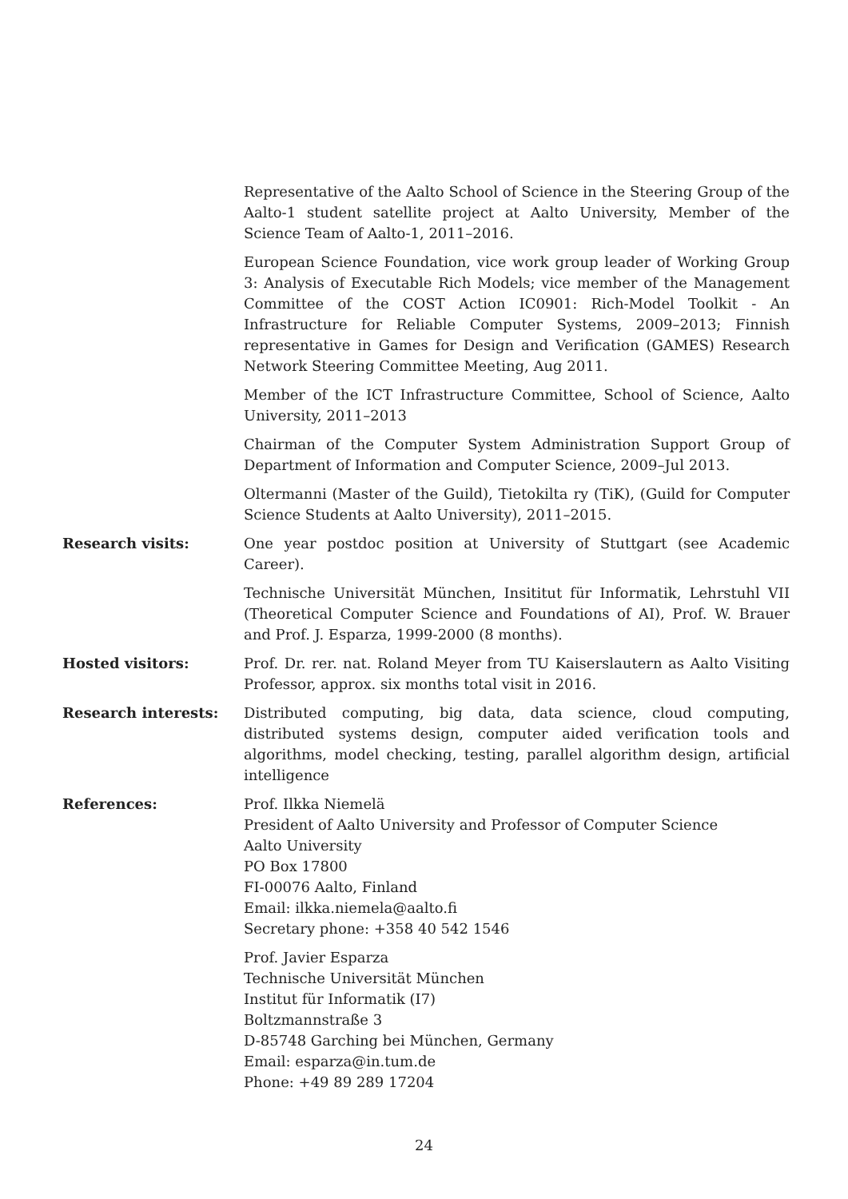Representative of the Aalto School of Science in the Steering Group of the Aalto-1 student satellite project at Aalto University, Member of the Science Team of Aalto-1, 2011–2016.
European Science Foundation, vice work group leader of Working Group 3: Analysis of Executable Rich Models; vice member of the Management Committee of the COST Action IC0901: Rich-Model Toolkit - An Infrastructure for Reliable Computer Systems, 2009–2013; Finnish representative in Games for Design and Verification (GAMES) Research Network Steering Committee Meeting, Aug 2011.
Member of the ICT Infrastructure Committee, School of Science, Aalto University, 2011–2013
Chairman of the Computer System Administration Support Group of Department of Information and Computer Science, 2009–Jul 2013.
Oltermanni (Master of the Guild), Tietokilta ry (TiK), (Guild for Computer Science Students at Aalto University), 2011–2015.
Research visits: One year postdoc position at University of Stuttgart (see Academic Career).
Technische Universität München, Insititut für Informatik, Lehrstuhl VII (Theoretical Computer Science and Foundations of AI), Prof. W. Brauer and Prof. J. Esparza, 1999-2000 (8 months).
Hosted visitors: Prof. Dr. rer. nat. Roland Meyer from TU Kaiserslautern as Aalto Visiting Professor, approx. six months total visit in 2016.
Research interests: Distributed computing, big data, data science, cloud computing, distributed systems design, computer aided verification tools and algorithms, model checking, testing, parallel algorithm design, artificial intelligence
References: Prof. Ilkka Niemelä
President of Aalto University and Professor of Computer Science
Aalto University
PO Box 17800
FI-00076 Aalto, Finland
Email: ilkka.niemela@aalto.fi
Secretary phone: +358 40 542 1546
Prof. Javier Esparza
Technische Universität München
Institut für Informatik (I7)
Boltzmannstraße 3
D-85748 Garching bei München, Germany
Email: esparza@in.tum.de
Phone: +49 89 289 17204
24